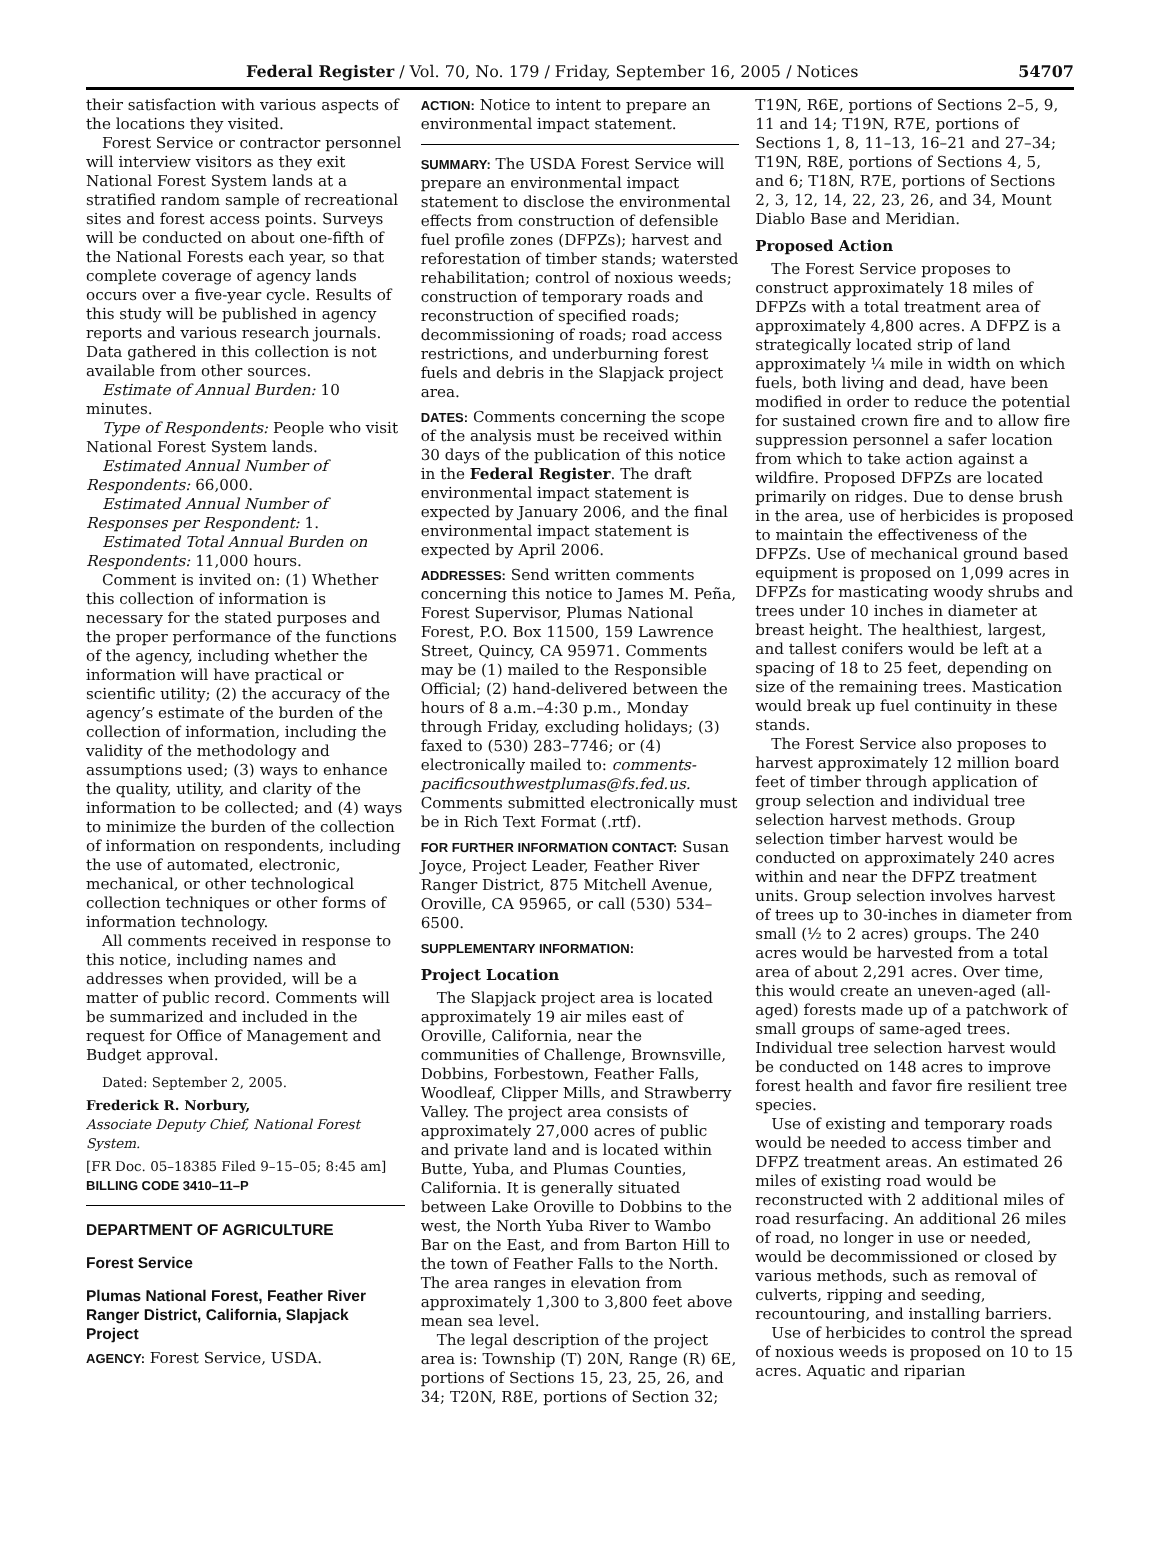Federal Register / Vol. 70, No. 179 / Friday, September 16, 2005 / Notices 54707
their satisfaction with various aspects of the locations they visited.
Forest Service or contractor personnel will interview visitors as they exit National Forest System lands at a stratified random sample of recreational sites and forest access points. Surveys will be conducted on about one-fifth of the National Forests each year, so that complete coverage of agency lands occurs over a five-year cycle. Results of this study will be published in agency reports and various research journals. Data gathered in this collection is not available from other sources.
Estimate of Annual Burden: 10 minutes.
Type of Respondents: People who visit National Forest System lands.
Estimated Annual Number of Respondents: 66,000.
Estimated Annual Number of Responses per Respondent: 1.
Estimated Total Annual Burden on Respondents: 11,000 hours.
Comment is invited on: (1) Whether this collection of information is necessary for the stated purposes and the proper performance of the functions of the agency, including whether the information will have practical or scientific utility; (2) the accuracy of the agency’s estimate of the burden of the collection of information, including the validity of the methodology and assumptions used; (3) ways to enhance the quality, utility, and clarity of the information to be collected; and (4) ways to minimize the burden of the collection of information on respondents, including the use of automated, electronic, mechanical, or other technological collection techniques or other forms of information technology.
All comments received in response to this notice, including names and addresses when provided, will be a matter of public record. Comments will be summarized and included in the request for Office of Management and Budget approval.
Dated: September 2, 2005.
Frederick R. Norbury,
Associate Deputy Chief, National Forest System.
[FR Doc. 05–18385 Filed 9–15–05; 8:45 am]
BILLING CODE 3410–11–P
DEPARTMENT OF AGRICULTURE
Forest Service
Plumas National Forest, Feather River Ranger District, California, Slapjack Project
AGENCY: Forest Service, USDA.
ACTION: Notice to intent to prepare an environmental impact statement.
SUMMARY: The USDA Forest Service will prepare an environmental impact statement to disclose the environmental effects from construction of defensible fuel profile zones (DFPZs); harvest and reforestation of timber stands; watersted rehabilitation; control of noxious weeds; construction of temporary roads and reconstruction of specified roads; decommissioning of roads; road access restrictions, and underburning forest fuels and debris in the Slapjack project area.
DATES: Comments concerning the scope of the analysis must be received within 30 days of the publication of this notice in the Federal Register. The draft environmental impact statement is expected by January 2006, and the final environmental impact statement is expected by April 2006.
ADDRESSES: Send written comments concerning this notice to James M. Peña, Forest Supervisor, Plumas National Forest, P.O. Box 11500, 159 Lawrence Street, Quincy, CA 95971. Comments may be (1) mailed to the Responsible Official; (2) hand-delivered between the hours of 8 a.m.–4:30 p.m., Monday through Friday, excluding holidays; (3) faxed to (530) 283–7746; or (4) electronically mailed to: comments-pacificsouthwestplumas@fs.fed.us. Comments submitted electronically must be in Rich Text Format (.rtf).
FOR FURTHER INFORMATION CONTACT: Susan Joyce, Project Leader, Feather River Ranger District, 875 Mitchell Avenue, Oroville, CA 95965, or call (530) 534–6500.
SUPPLEMENTARY INFORMATION:
Project Location
The Slapjack project area is located approximately 19 air miles east of Oroville, California, near the communities of Challenge, Brownsville, Dobbins, Forbestown, Feather Falls, Woodleaf, Clipper Mills, and Strawberry Valley. The project area consists of approximately 27,000 acres of public and private land and is located within Butte, Yuba, and Plumas Counties, California. It is generally situated between Lake Oroville to Dobbins to the west, the North Yuba River to Wambo Bar on the East, and from Barton Hill to the town of Feather Falls to the North. The area ranges in elevation from approximately 1,300 to 3,800 feet above mean sea level.
The legal description of the project area is: Township (T) 20N, Range (R) 6E, portions of Sections 15, 23, 25, 26, and 34; T20N, R8E, portions of Section 32;
T19N, R6E, portions of Sections 2–5, 9, 11 and 14; T19N, R7E, portions of Sections 1, 8, 11–13, 16–21 and 27–34; T19N, R8E, portions of Sections 4, 5, and 6; T18N, R7E, portions of Sections 2, 3, 12, 14, 22, 23, 26, and 34, Mount Diablo Base and Meridian.
Proposed Action
The Forest Service proposes to construct approximately 18 miles of DFPZs with a total treatment area of approximately 4,800 acres. A DFPZ is a strategically located strip of land approximately ¼ mile in width on which fuels, both living and dead, have been modified in order to reduce the potential for sustained crown fire and to allow fire suppression personnel a safer location from which to take action against a wildfire. Proposed DFPZs are located primarily on ridges. Due to dense brush in the area, use of herbicides is proposed to maintain the effectiveness of the DFPZs. Use of mechanical ground based equipment is proposed on 1,099 acres in DFPZs for masticating woody shrubs and trees under 10 inches in diameter at breast height. The healthiest, largest, and tallest conifers would be left at a spacing of 18 to 25 feet, depending on size of the remaining trees. Mastication would break up fuel continuity in these stands.
The Forest Service also proposes to harvest approximately 12 million board feet of timber through application of group selection and individual tree selection harvest methods. Group selection timber harvest would be conducted on approximately 240 acres within and near the DFPZ treatment units. Group selection involves harvest of trees up to 30-inches in diameter from small (½ to 2 acres) groups. The 240 acres would be harvested from a total area of about 2,291 acres. Over time, this would create an uneven-aged (all-aged) forests made up of a patchwork of small groups of same-aged trees. Individual tree selection harvest would be conducted on 148 acres to improve forest health and favor fire resilient tree species.
Use of existing and temporary roads would be needed to access timber and DFPZ treatment areas. An estimated 26 miles of existing road would be reconstructed with 2 additional miles of road resurfacing. An additional 26 miles of road, no longer in use or needed, would be decommissioned or closed by various methods, such as removal of culverts, ripping and seeding, recountouring, and installing barriers.
Use of herbicides to control the spread of noxious weeds is proposed on 10 to 15 acres. Aquatic and riparian